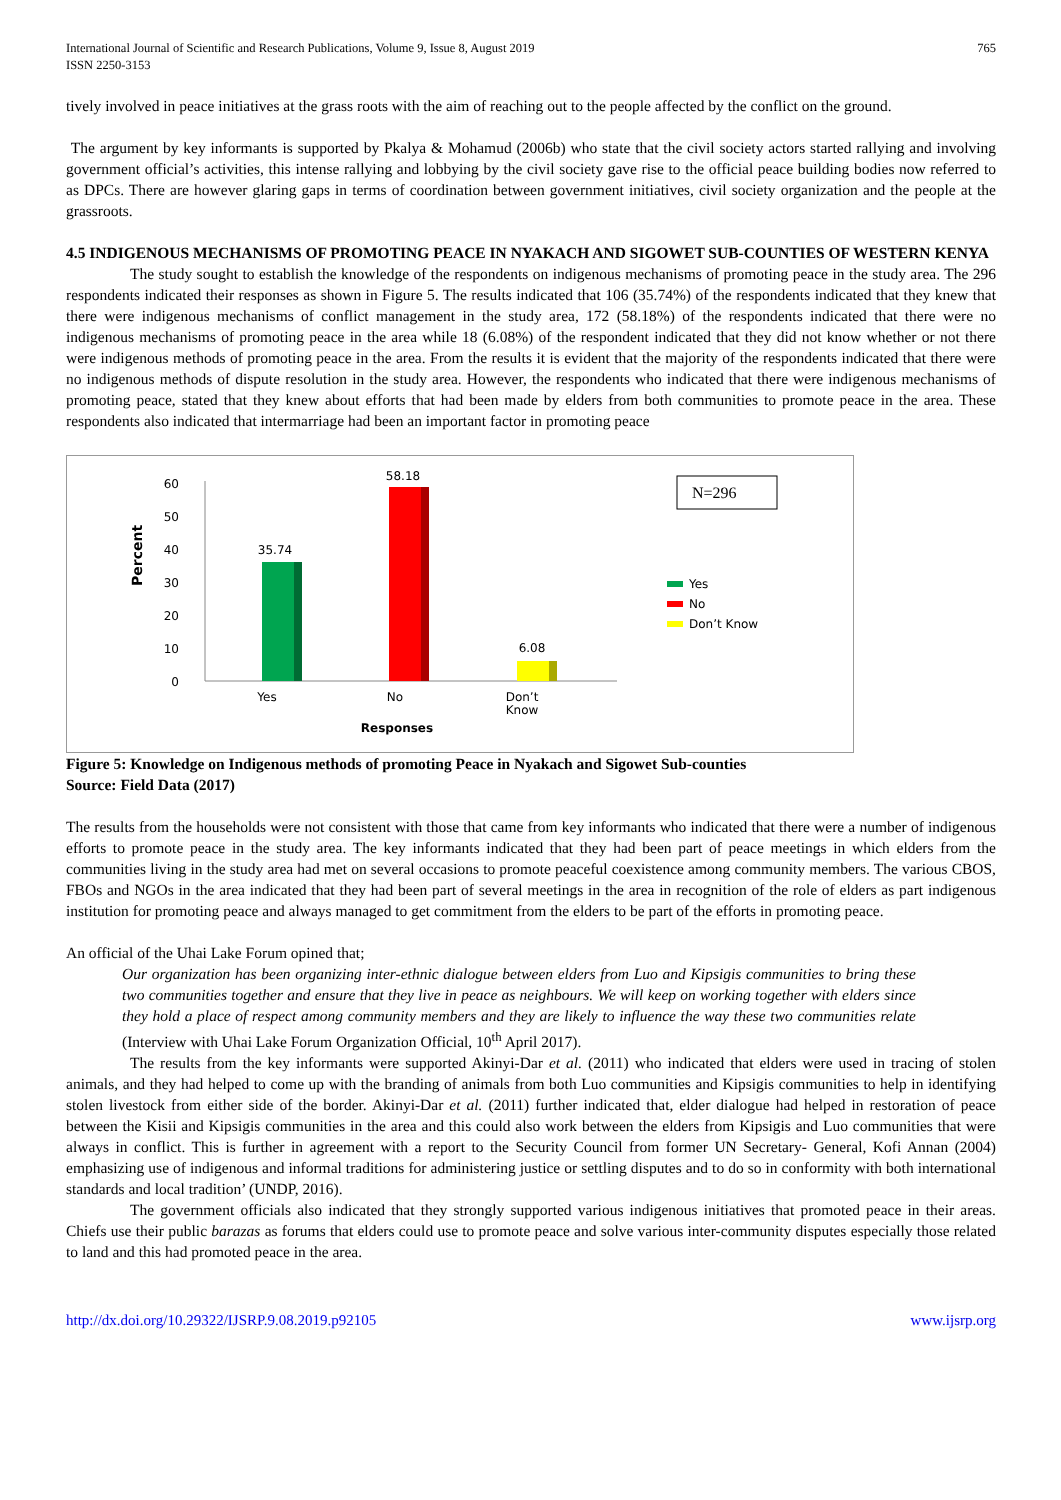International Journal of Scientific and Research Publications, Volume 9, Issue 8, August 2019
ISSN 2250-3153
765
tively involved in peace initiatives at the grass roots with the aim of reaching out to the people affected by the conflict on the ground.
The argument by key informants is supported by Pkalya & Mohamud (2006b) who state that the civil society actors started rallying and involving government official’s activities, this intense rallying and lobbying by the civil society gave rise to the official peace building bodies now referred to as DPCs. There are however glaring gaps in terms of coordination between government initiatives, civil society organization and the people at the grassroots.
4.5 INDIGENOUS MECHANISMS OF PROMOTING PEACE IN NYAKACH AND SIGOWET SUB-COUNTIES OF WESTERN KENYA
The study sought to establish the knowledge of the respondents on indigenous mechanisms of promoting peace in the study area. The 296 respondents indicated their responses as shown in Figure 5. The results indicated that 106 (35.74%) of the respondents indicated that they knew that there were indigenous mechanisms of conflict management in the study area, 172 (58.18%) of the respondents indicated that there were no indigenous mechanisms of promoting peace in the area while 18 (6.08%) of the respondent indicated that they did not know whether or not there were indigenous methods of promoting peace in the area. From the results it is evident that the majority of the respondents indicated that there were no indigenous methods of dispute resolution in the study area. However, the respondents who indicated that there were indigenous mechanisms of promoting peace, stated that they knew about efforts that had been made by elders from both communities to promote peace in the area. These respondents also indicated that intermarriage had been an important factor in promoting peace
Percent
60
50
40
30
20
10
0
35.74
58.18
6.08
Yes
No
Don’t
Know
Responses
N=296
Yes
No
Don’t Know
Figure 5: Knowledge on Indigenous methods of promoting Peace in Nyakach and Sigowet Sub-counties
Source: Field Data (2017)
The results from the households were not consistent with those that came from key informants who indicated that there were a number of indigenous efforts to promote peace in the study area. The key informants indicated that they had been part of peace meetings in which elders from the communities living in the study area had met on several occasions to promote peaceful coexistence among community members. The various CBOS, FBOs and NGOs in the area indicated that they had been part of several meetings in the area in recognition of the role of elders as part indigenous institution for promoting peace and always managed to get commitment from the elders to be part of the efforts in promoting peace.
An official of the Uhai Lake Forum opined that;
Our organization has been organizing inter-ethnic dialogue between elders from Luo and Kipsigis communities to bring these two communities together and ensure that they live in peace as neighbours. We will keep on working together with elders since they hold a place of respect among community members and they are likely to influence the way these two communities relate (Interview with Uhai Lake Forum Organization Official, 10<sup>th</sup> April 2017).
The results from the key informants were supported Akinyi-Dar et al. (2011) who indicated that elders were used in tracing of stolen animals, and they had helped to come up with the branding of animals from both Luo communities and Kipsigis communities to help in identifying stolen livestock from either side of the border. Akinyi-Dar et al. (2011) further indicated that, elder dialogue had helped in restoration of peace between the Kisii and Kipsigis communities in the area and this could also work between the elders from Kipsigis and Luo communities that were always in conflict. This is further in agreement with a report to the Security Council from former UN Secretary- General, Kofi Annan (2004) emphasizing use of indigenous and informal traditions for administering justice or settling disputes and to do so in conformity with both international standards and local tradition’ (UNDP, 2016).
The government officials also indicated that they strongly supported various indigenous initiatives that promoted peace in their areas. Chiefs use their public barazas as forums that elders could use to promote peace and solve various inter-community disputes especially those related to land and this had promoted peace in the area.
http://dx.doi.org/10.29322/IJSRP.9.08.2019.p92105 www.ijsrp.org